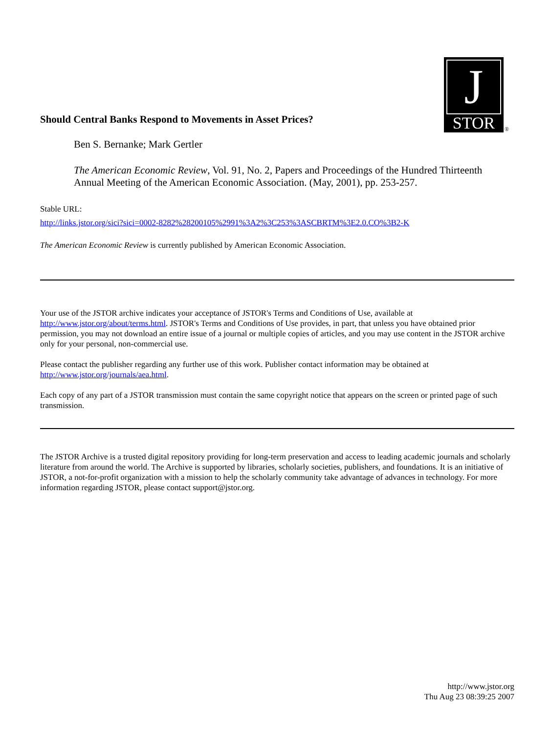J
STOR
®
Should Central Banks Respond to Movements in Asset Prices?
Ben S. Bernanke; Mark Gertler
The American Economic Review, Vol. 91, No. 2, Papers and Proceedings of the Hundred Thirteenth Annual Meeting of the American Economic Association. (May, 2001), pp. 253-257.
Stable URL:
http://links.jstor.org/sici?sici=0002-8282%28200105%2991%3A2%3C253%3ASCBRTM%3E2.0.CO%3B2-K
The American Economic Review is currently published by American Economic Association.
Your use of the JSTOR archive indicates your acceptance of JSTOR's Terms and Conditions of Use, available at http://www.jstor.org/about/terms.html. JSTOR's Terms and Conditions of Use provides, in part, that unless you have obtained prior permission, you may not download an entire issue of a journal or multiple copies of articles, and you may use content in the JSTOR archive only for your personal, non-commercial use.
Please contact the publisher regarding any further use of this work. Publisher contact information may be obtained at http://www.jstor.org/journals/aea.html.
Each copy of any part of a JSTOR transmission must contain the same copyright notice that appears on the screen or printed page of such transmission.
The JSTOR Archive is a trusted digital repository providing for long-term preservation and access to leading academic journals and scholarly literature from around the world. The Archive is supported by libraries, scholarly societies, publishers, and foundations. It is an initiative of JSTOR, a not-for-profit organization with a mission to help the scholarly community take advantage of advances in technology. For more information regarding JSTOR, please contact support@jstor.org.
http://www.jstor.org
Thu Aug 23 08:39:25 2007